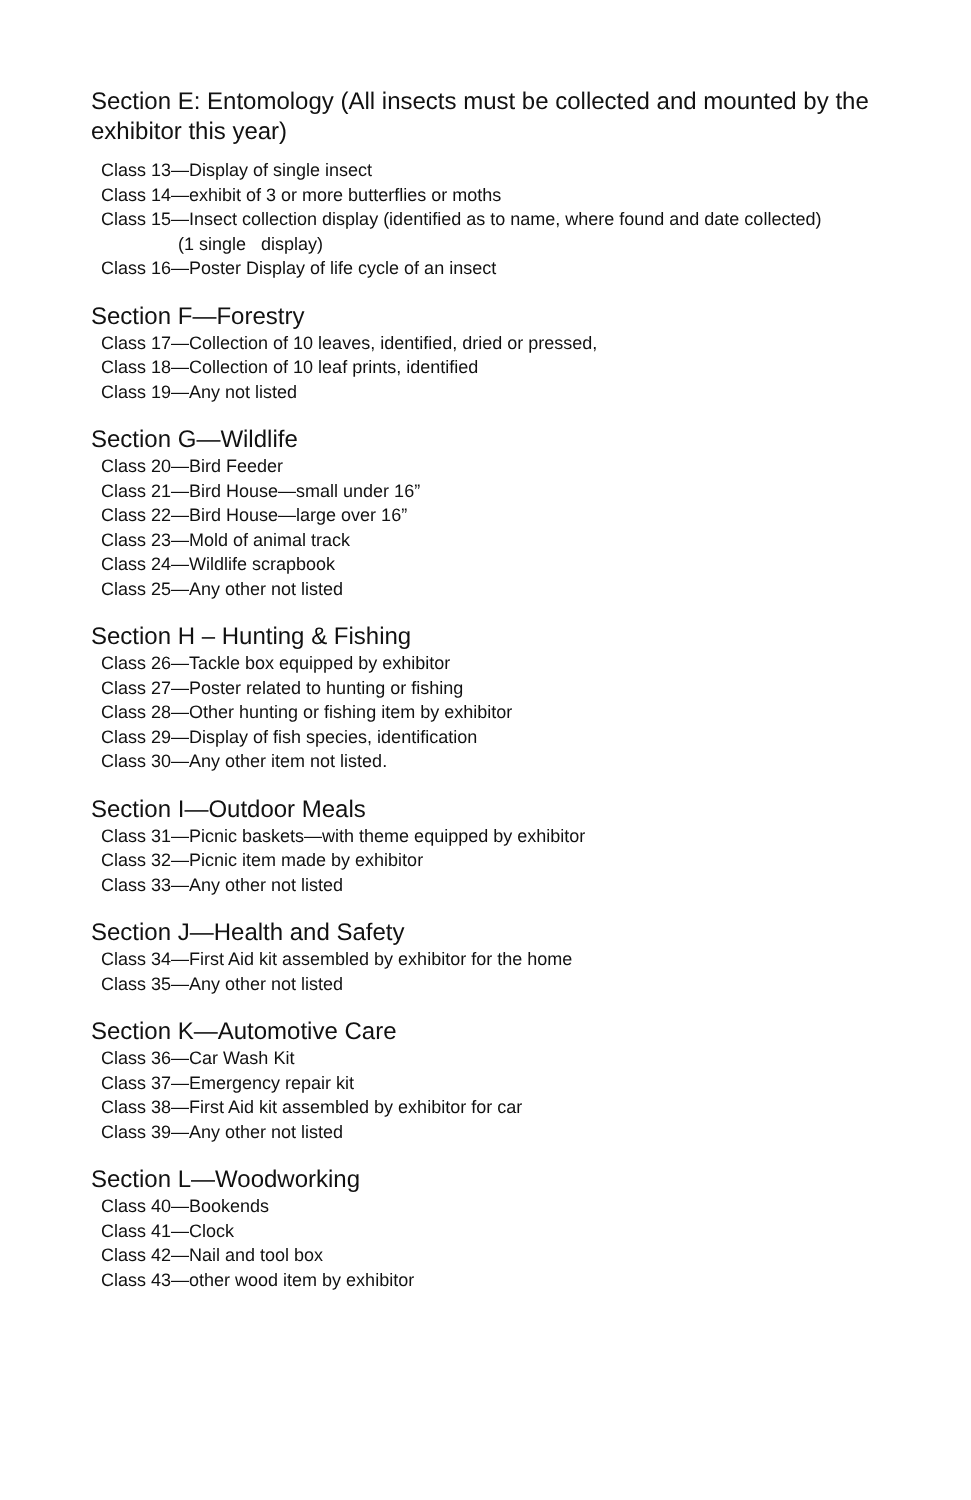Section E: Entomology (All insects must be collected and mounted by the exhibitor this year)
Class 13—Display of single insect
Class 14—exhibit of 3 or more butterflies or moths
Class 15—Insect collection display (identified as to name, where found and date collected)
(1 single display)
Class 16—Poster Display of life cycle of an insect
Section F—Forestry
Class 17—Collection of 10 leaves, identified, dried or pressed,
Class 18—Collection of 10 leaf prints, identified
Class 19—Any not listed
Section G—Wildlife
Class 20—Bird Feeder
Class 21—Bird House—small under 16”
Class 22—Bird House—large over 16”
Class 23—Mold of animal track
Class 24—Wildlife scrapbook
Class 25—Any other not listed
Section H – Hunting & Fishing
Class 26—Tackle box equipped by exhibitor
Class 27—Poster related to hunting or fishing
Class 28—Other hunting or fishing item by exhibitor
Class 29—Display of fish species, identification
Class 30—Any other item not listed.
Section I—Outdoor Meals
Class 31—Picnic baskets—with theme equipped by exhibitor
Class 32—Picnic item made by exhibitor
Class 33—Any other not listed
Section J—Health and Safety
Class 34—First Aid kit assembled by exhibitor for the home
Class 35—Any other not listed
Section K—Automotive Care
Class 36—Car Wash Kit
Class 37—Emergency repair kit
Class 38—First Aid kit assembled by exhibitor for car
Class 39—Any other not listed
Section L—Woodworking
Class 40—Bookends
Class 41—Clock
Class 42—Nail and tool box
Class 43—other wood item by exhibitor